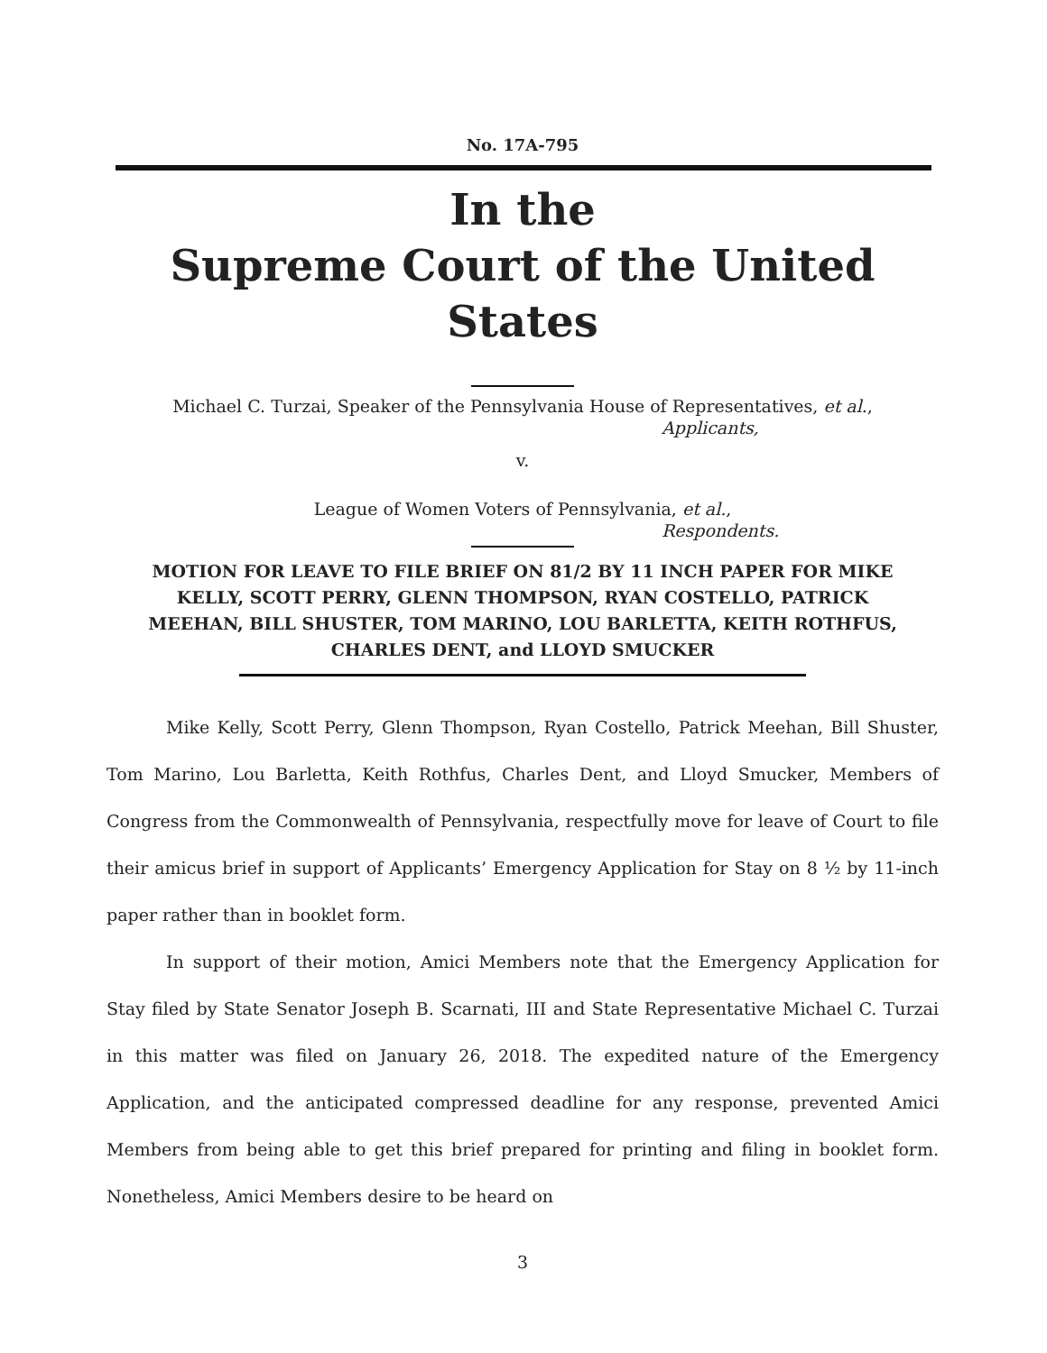No. 17A-795
In the
Supreme Court of the United States
Michael C. Turzai, Speaker of the Pennsylvania House of Representatives, et al.,
Applicants,
v.
League of Women Voters of Pennsylvania, et al.,
Respondents.
MOTION FOR LEAVE TO FILE BRIEF ON 81/2 BY 11 INCH PAPER FOR MIKE KELLY, SCOTT PERRY, GLENN THOMPSON, RYAN COSTELLO, PATRICK MEEHAN, BILL SHUSTER, TOM MARINO, LOU BARLETTA, KEITH ROTHFUS, CHARLES DENT, and LLOYD SMUCKER
Mike Kelly, Scott Perry, Glenn Thompson, Ryan Costello, Patrick Meehan, Bill Shuster, Tom Marino, Lou Barletta, Keith Rothfus, Charles Dent, and Lloyd Smucker, Members of Congress from the Commonwealth of Pennsylvania, respectfully move for leave of Court to file their amicus brief in support of Applicants’ Emergency Application for Stay on 8 ½ by 11-inch paper rather than in booklet form.
In support of their motion, Amici Members note that the Emergency Application for Stay filed by State Senator Joseph B. Scarnati, III and State Representative Michael C. Turzai in this matter was filed on January 26, 2018. The expedited nature of the Emergency Application, and the anticipated compressed deadline for any response, prevented Amici Members from being able to get this brief prepared for printing and filing in booklet form. Nonetheless, Amici Members desire to be heard on
3